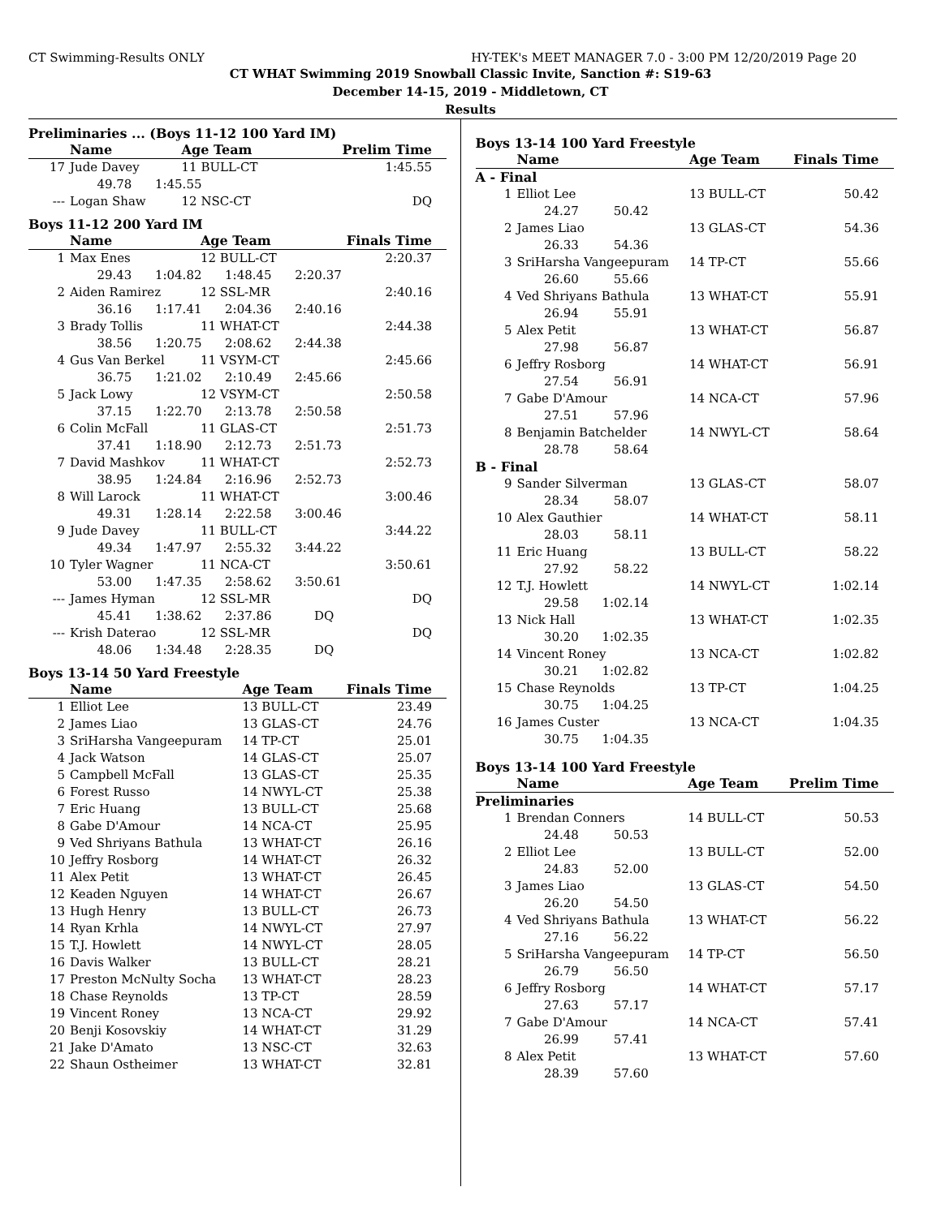CT Swimming-Results ONLY HY-TEK's MEET MANAGER 7.0 - 3:00 PM 12/20/2019 Page 20
CT WHAT Swimming 2019 Snowball Classic Invite, Sanction #: S19-63
December 14-15, 2019 - Middletown, CT
Results
Preliminaries ... (Boys 11-12 100 Yard IM)
| | Name | Age Team | Prelim Time |
| --- | --- | --- | --- |
| 17 | Jude Davey | 11 BULL-CT | 1:45.55 |
| | 49.78 1:45.55 | | |
| --- | Logan Shaw | 12 NSC-CT | DQ |
Boys 11-12 200 Yard IM
| | Name | Age Team | Finals Time |
| --- | --- | --- | --- |
| 1 | Max Enes | 12 BULL-CT | 2:20.37 |
| | 29.43 1:04.82 1:48.45 2:20.37 | | |
| 2 | Aiden Ramirez | 12 SSL-MR | 2:40.16 |
| | 36.16 1:17.41 2:04.36 2:40.16 | | |
| 3 | Brady Tollis | 11 WHAT-CT | 2:44.38 |
| | 38.56 1:20.75 2:08.62 2:44.38 | | |
| 4 | Gus Van Berkel | 11 VSYM-CT | 2:45.66 |
| | 36.75 1:21.02 2:10.49 2:45.66 | | |
| 5 | Jack Lowy | 12 VSYM-CT | 2:50.58 |
| | 37.15 1:22.70 2:13.78 2:50.58 | | |
| 6 | Colin McFall | 11 GLAS-CT | 2:51.73 |
| | 37.41 1:18.90 2:12.73 2:51.73 | | |
| 7 | David Mashkov | 11 WHAT-CT | 2:52.73 |
| | 38.95 1:24.84 2:16.96 2:52.73 | | |
| 8 | Will Larock | 11 WHAT-CT | 3:00.46 |
| | 49.31 1:28.14 2:22.58 3:00.46 | | |
| 9 | Jude Davey | 11 BULL-CT | 3:44.22 |
| | 49.34 1:47.97 2:55.32 3:44.22 | | |
| 10 | Tyler Wagner | 11 NCA-CT | 3:50.61 |
| | 53.00 1:47.35 2:58.62 3:50.61 | | |
| --- | James Hyman | 12 SSL-MR | DQ |
| | 45.41 1:38.62 2:37.86 DQ | | |
| --- | Krish Daterao | 12 SSL-MR | DQ |
| | 48.06 1:34.48 2:28.35 DQ | | |
Boys 13-14 50 Yard Freestyle
| | Name | Age Team | Finals Time |
| --- | --- | --- | --- |
| 1 | Elliot Lee | 13 BULL-CT | 23.49 |
| 2 | James Liao | 13 GLAS-CT | 24.76 |
| 3 | SriHarsha Vangeepuram | 14 TP-CT | 25.01 |
| 4 | Jack Watson | 14 GLAS-CT | 25.07 |
| 5 | Campbell McFall | 13 GLAS-CT | 25.35 |
| 6 | Forest Russo | 14 NWYL-CT | 25.38 |
| 7 | Eric Huang | 13 BULL-CT | 25.68 |
| 8 | Gabe D'Amour | 14 NCA-CT | 25.95 |
| 9 | Ved Shriyans Bathula | 13 WHAT-CT | 26.16 |
| 10 | Jeffry Rosborg | 14 WHAT-CT | 26.32 |
| 11 | Alex Petit | 13 WHAT-CT | 26.45 |
| 12 | Keaden Nguyen | 14 WHAT-CT | 26.67 |
| 13 | Hugh Henry | 13 BULL-CT | 26.73 |
| 14 | Ryan Krhla | 14 NWYL-CT | 27.97 |
| 15 | T.J. Howlett | 14 NWYL-CT | 28.05 |
| 16 | Davis Walker | 13 BULL-CT | 28.21 |
| 17 | Preston McNulty Socha | 13 WHAT-CT | 28.23 |
| 18 | Chase Reynolds | 13 TP-CT | 28.59 |
| 19 | Vincent Roney | 13 NCA-CT | 29.92 |
| 20 | Benji Kosovskiy | 14 WHAT-CT | 31.29 |
| 21 | Jake D'Amato | 13 NSC-CT | 32.63 |
| 22 | Shaun Ostheimer | 13 WHAT-CT | 32.81 |
Boys 13-14 100 Yard Freestyle
| | Name | Age Team | Finals Time |
| --- | --- | --- | --- |
| A - Final | | | |
| 1 | Elliot Lee | 13 BULL-CT | 50.42 |
| | 24.27 50.42 | | |
| 2 | James Liao | 13 GLAS-CT | 54.36 |
| | 26.33 54.36 | | |
| 3 | SriHarsha Vangeepuram | 14 TP-CT | 55.66 |
| | 26.60 55.66 | | |
| 4 | Ved Shriyans Bathula | 13 WHAT-CT | 55.91 |
| | 26.94 55.91 | | |
| 5 | Alex Petit | 13 WHAT-CT | 56.87 |
| | 27.98 56.87 | | |
| 6 | Jeffry Rosborg | 14 WHAT-CT | 56.91 |
| | 27.54 56.91 | | |
| 7 | Gabe D'Amour | 14 NCA-CT | 57.96 |
| | 27.51 57.96 | | |
| 8 | Benjamin Batchelder | 14 NWYL-CT | 58.64 |
| | 28.78 58.64 | | |
| B - Final | | | |
| 9 | Sander Silverman | 13 GLAS-CT | 58.07 |
| | 28.34 58.07 | | |
| 10 | Alex Gauthier | 14 WHAT-CT | 58.11 |
| | 28.03 58.11 | | |
| 11 | Eric Huang | 13 BULL-CT | 58.22 |
| | 27.92 58.22 | | |
| 12 | T.J. Howlett | 14 NWYL-CT | 1:02.14 |
| | 29.58 1:02.14 | | |
| 13 | Nick Hall | 13 WHAT-CT | 1:02.35 |
| | 30.20 1:02.35 | | |
| 14 | Vincent Roney | 13 NCA-CT | 1:02.82 |
| | 30.21 1:02.82 | | |
| 15 | Chase Reynolds | 13 TP-CT | 1:04.25 |
| | 30.75 1:04.25 | | |
| 16 | James Custer | 13 NCA-CT | 1:04.35 |
| | 30.75 1:04.35 | | |
Boys 13-14 100 Yard Freestyle
| | Name | Age Team | Prelim Time |
| --- | --- | --- | --- |
| Preliminaries | | | |
| 1 | Brendan Conners | 14 BULL-CT | 50.53 |
| | 24.48 50.53 | | |
| 2 | Elliot Lee | 13 BULL-CT | 52.00 |
| | 24.83 52.00 | | |
| 3 | James Liao | 13 GLAS-CT | 54.50 |
| | 26.20 54.50 | | |
| 4 | Ved Shriyans Bathula | 13 WHAT-CT | 56.22 |
| | 27.16 56.22 | | |
| 5 | SriHarsha Vangeepuram | 14 TP-CT | 56.50 |
| | 26.79 56.50 | | |
| 6 | Jeffry Rosborg | 14 WHAT-CT | 57.17 |
| | 27.63 57.17 | | |
| 7 | Gabe D'Amour | 14 NCA-CT | 57.41 |
| | 26.99 57.41 | | |
| 8 | Alex Petit | 13 WHAT-CT | 57.60 |
| | 28.39 57.60 | | |